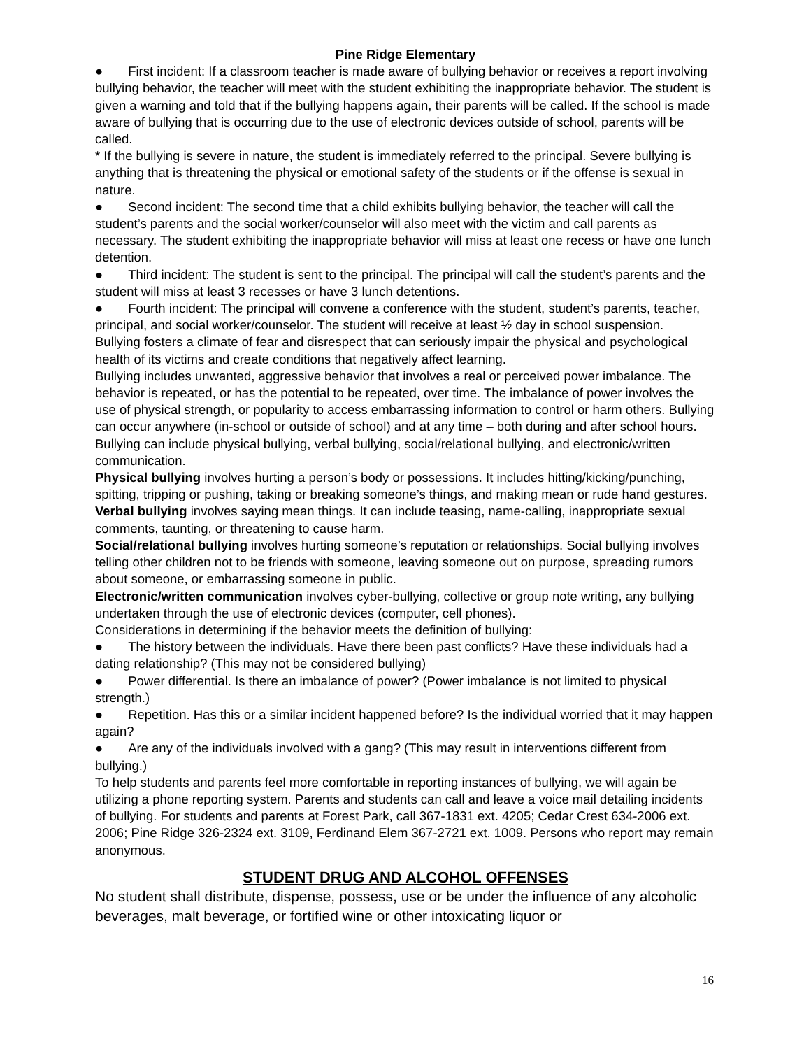Pine Ridge Elementary
● First incident: If a classroom teacher is made aware of bullying behavior or receives a report involving bullying behavior, the teacher will meet with the student exhibiting the inappropriate behavior. The student is given a warning and told that if the bullying happens again, their parents will be called. If the school is made aware of bullying that is occurring due to the use of electronic devices outside of school, parents will be called.
* If the bullying is severe in nature, the student is immediately referred to the principal. Severe bullying is anything that is threatening the physical or emotional safety of the students or if the offense is sexual in nature.
● Second incident: The second time that a child exhibits bullying behavior, the teacher will call the student’s parents and the social worker/counselor will also meet with the victim and call parents as necessary. The student exhibiting the inappropriate behavior will miss at least one recess or have one lunch detention.
● Third incident: The student is sent to the principal. The principal will call the student’s parents and the student will miss at least 3 recesses or have 3 lunch detentions.
● Fourth incident: The principal will convene a conference with the student, student’s parents, teacher, principal, and social worker/counselor. The student will receive at least ½ day in school suspension.
Bullying fosters a climate of fear and disrespect that can seriously impair the physical and psychological health of its victims and create conditions that negatively affect learning.
Bullying includes unwanted, aggressive behavior that involves a real or perceived power imbalance. The behavior is repeated, or has the potential to be repeated, over time. The imbalance of power involves the use of physical strength, or popularity to access embarrassing information to control or harm others. Bullying can occur anywhere (in-school or outside of school) and at any time – both during and after school hours. Bullying can include physical bullying, verbal bullying, social/relational bullying, and electronic/written communication.
Physical bullying involves hurting a person’s body or possessions. It includes hitting/kicking/punching, spitting, tripping or pushing, taking or breaking someone’s things, and making mean or rude hand gestures.
Verbal bullying involves saying mean things. It can include teasing, name-calling, inappropriate sexual comments, taunting, or threatening to cause harm.
Social/relational bullying involves hurting someone’s reputation or relationships. Social bullying involves telling other children not to be friends with someone, leaving someone out on purpose, spreading rumors about someone, or embarrassing someone in public.
Electronic/written communication involves cyber-bullying, collective or group note writing, any bullying undertaken through the use of electronic devices (computer, cell phones).
Considerations in determining if the behavior meets the definition of bullying:
● The history between the individuals. Have there been past conflicts? Have these individuals had a dating relationship? (This may not be considered bullying)
● Power differential. Is there an imbalance of power? (Power imbalance is not limited to physical strength.)
● Repetition. Has this or a similar incident happened before? Is the individual worried that it may happen again?
● Are any of the individuals involved with a gang? (This may result in interventions different from bullying.)
To help students and parents feel more comfortable in reporting instances of bullying, we will again be utilizing a phone reporting system. Parents and students can call and leave a voice mail detailing incidents of bullying. For students and parents at Forest Park, call 367-1831 ext. 4205; Cedar Crest 634-2006 ext. 2006; Pine Ridge 326-2324 ext. 3109, Ferdinand Elem 367-2721 ext. 1009. Persons who report may remain anonymous.
STUDENT DRUG AND ALCOHOL OFFENSES
No student shall distribute, dispense, possess, use or be under the influence of any alcoholic beverages, malt beverage, or fortified wine or other intoxicating liquor or
16